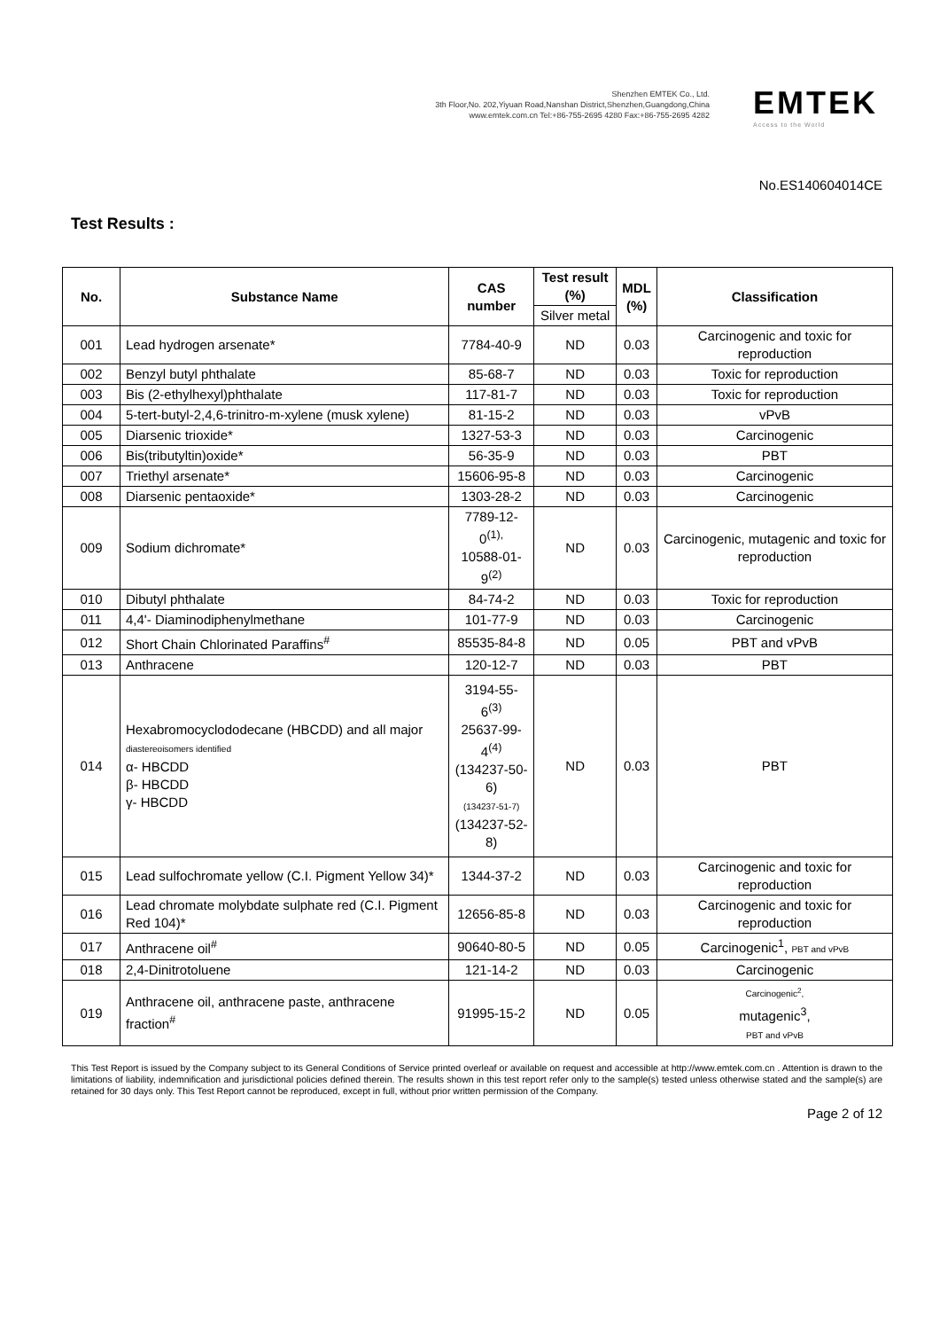Shenzhen EMTEK Co., Ltd.
3th Floor,No. 202,Yiyuan Road,Nanshan District,Shenzhen,Guangdong,China
www.emtek.com.cn Tel:+86-755-2695 4280 Fax:+86-755-2695 4282
EMTEK
Access to the World
No.ES140604014CE
Test Results :
| No. | Substance Name | CAS number | Test result (%) | MDL (%) | Classification |
| --- | --- | --- | --- | --- | --- |
| | | | Silver metal | | |
| 001 | Lead hydrogen arsenate* | 7784-40-9 | ND | 0.03 | Carcinogenic and toxic for reproduction |
| 002 | Benzyl butyl phthalate | 85-68-7 | ND | 0.03 | Toxic for reproduction |
| 003 | Bis (2-ethylhexyl)phthalate | 117-81-7 | ND | 0.03 | Toxic for reproduction |
| 004 | 5-tert-butyl-2,4,6-trinitro-m-xylene (musk xylene) | 81-15-2 | ND | 0.03 | vPvB |
| 005 | Diarsenic trioxide* | 1327-53-3 | ND | 0.03 | Carcinogenic |
| 006 | Bis(tributyltin)oxide* | 56-35-9 | ND | 0.03 | PBT |
| 007 | Triethyl arsenate* | 15606-95-8 | ND | 0.03 | Carcinogenic |
| 008 | Diarsenic pentaoxide* | 1303-28-2 | ND | 0.03 | Carcinogenic |
| 009 | Sodium dichromate* | 7789-12-0<sup>(1),</sup> 10588-01-9<sup>(2)</sup> | ND | 0.03 | Carcinogenic, mutagenic and toxic for reproduction |
| 010 | Dibutyl phthalate | 84-74-2 | ND | 0.03 | Toxic for reproduction |
| 011 | 4,4'- Diaminodiphenylmethane | 101-77-9 | ND | 0.03 | Carcinogenic |
| 012 | Short Chain Chlorinated Paraffins<sup>#</sup> | 85535-84-8 | ND | 0.05 | PBT and vPvB |
| 013 | Anthracene | 120-12-7 | ND | 0.03 | PBT |
| 014 | Hexabromocyclododecane (HBCDD) and all major diastereoisomers identified α- HBCDD β- HBCDD γ- HBCDD | 3194-55-6<sup>(3)</sup> 25637-99-4<sup>(4)</sup> (134237-50-6) (134237-51-7) (134237-52-8) | ND | 0.03 | PBT |
| 015 | Lead sulfochromate yellow (C.I. Pigment Yellow 34)* | 1344-37-2 | ND | 0.03 | Carcinogenic and toxic for reproduction |
| 016 | Lead chromate molybdate sulphate red (C.I. Pigment Red 104)* | 12656-85-8 | ND | 0.03 | Carcinogenic and toxic for reproduction |
| 017 | Anthracene oil<sup>#</sup> | 90640-80-5 | ND | 0.05 | Carcinogenic<sup>1</sup>, PBT and vPvB |
| 018 | 2,4-Dinitrotoluene | 121-14-2 | ND | 0.03 | Carcinogenic |
| 019 | Anthracene oil, anthracene paste, anthracene fraction<sup>#</sup> | 91995-15-2 | ND | 0.05 | Carcinogenic<sup>2</sup>, mutagenic<sup>3</sup>, PBT and vPvB |
This Test Report is issued by the Company subject to its General Conditions of Service printed overleaf or available on request and accessible at http://www.emtek.com.cn . Attention is drawn to the limitations of liability, indemnification and jurisdictional policies defined therein. The results shown in this test report refer only to the sample(s) tested unless otherwise stated and the sample(s) are retained for 30 days only. This Test Report cannot be reproduced, except in full, without prior written permission of the Company.
Page 2 of 12